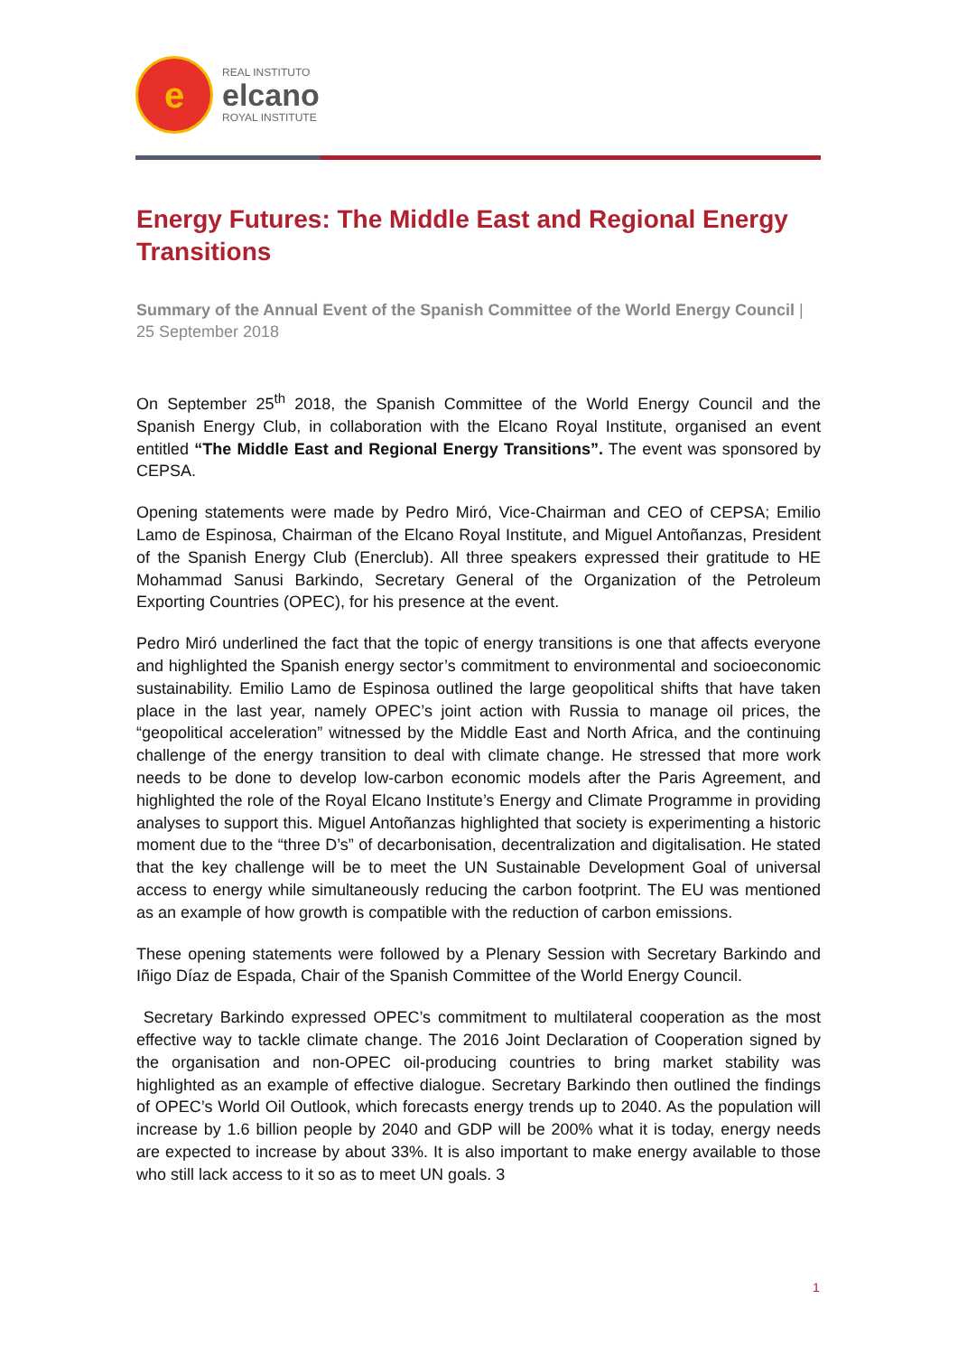e
REAL INSTITUTO
elcano
ROYAL INSTITUTE
Energy Futures: The Middle East and Regional Energy Transitions
Summary of the Annual Event of the Spanish Committee of the World Energy Council | 25 September 2018
On September 25<sup>th</sup> 2018, the Spanish Committee of the World Energy Council and the Spanish Energy Club, in collaboration with the Elcano Royal Institute, organised an event entitled “The Middle East and Regional Energy Transitions”. The event was sponsored by CEPSA.
Opening statements were made by Pedro Miró, Vice-Chairman and CEO of CEPSA; Emilio Lamo de Espinosa, Chairman of the Elcano Royal Institute, and Miguel Antoñanzas, President of the Spanish Energy Club (Enerclub). All three speakers expressed their gratitude to HE Mohammad Sanusi Barkindo, Secretary General of the Organization of the Petroleum Exporting Countries (OPEC), for his presence at the event.
Pedro Miró underlined the fact that the topic of energy transitions is one that affects everyone and highlighted the Spanish energy sector’s commitment to environmental and socioeconomic sustainability. Emilio Lamo de Espinosa outlined the large geopolitical shifts that have taken place in the last year, namely OPEC’s joint action with Russia to manage oil prices, the “geopolitical acceleration” witnessed by the Middle East and North Africa, and the continuing challenge of the energy transition to deal with climate change. He stressed that more work needs to be done to develop low-carbon economic models after the Paris Agreement, and highlighted the role of the Royal Elcano Institute’s Energy and Climate Programme in providing analyses to support this. Miguel Antoñanzas highlighted that society is experimenting a historic moment due to the “three D’s” of decarbonisation, decentralization and digitalisation. He stated that the key challenge will be to meet the UN Sustainable Development Goal of universal access to energy while simultaneously reducing the carbon footprint. The EU was mentioned as an example of how growth is compatible with the reduction of carbon emissions.
These opening statements were followed by a Plenary Session with Secretary Barkindo and Iñigo Díaz de Espada, Chair of the Spanish Committee of the World Energy Council.
Secretary Barkindo expressed OPEC’s commitment to multilateral cooperation as the most effective way to tackle climate change. The 2016 Joint Declaration of Cooperation signed by the organisation and non-OPEC oil-producing countries to bring market stability was highlighted as an example of effective dialogue. Secretary Barkindo then outlined the findings of OPEC’s World Oil Outlook, which forecasts energy trends up to 2040. As the population will increase by 1.6 billion people by 2040 and GDP will be 200% what it is today, energy needs are expected to increase by about 33%. It is also important to make energy available to those who still lack access to it so as to meet UN goals. 3
1